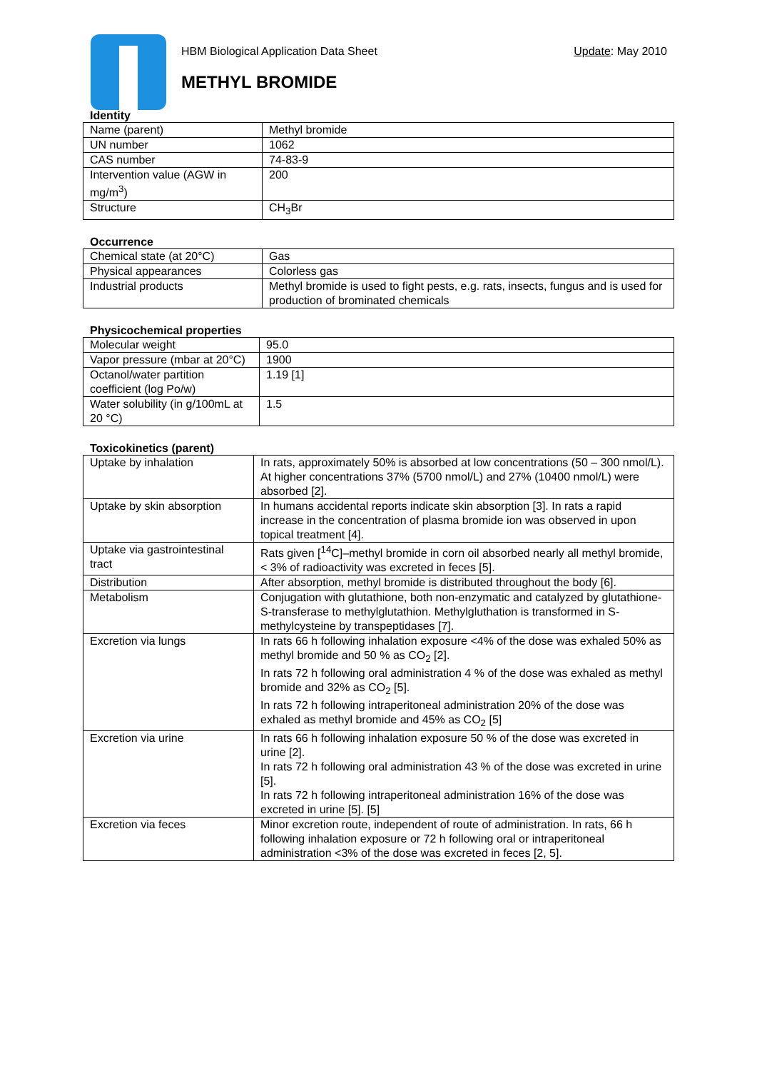HBM Biological Application Data Sheet Update: May 2010
METHYL BROMIDE
Identity
| Name (parent) | Methyl bromide |
| UN number | 1062 |
| CAS number | 74-83-9 |
| Intervention value (AGW in mg/m<sup>3</sup>) | 200 |
| Structure | CH<sub>3</sub>Br |
Occurrence
| Chemical state (at 20°C) | Gas |
| Physical appearances | Colorless gas |
| Industrial products | Methyl bromide is used to fight pests, e.g. rats, insects, fungus and is used for production of brominated chemicals |
Physicochemical properties
| Molecular weight | 95.0 |
| Vapor pressure (mbar at 20°C) | 1900 |
| Octanol/water partition coefficient (log Po/w) | 1.19 [1] |
| Water solubility (in g/100mL at 20 °C) | 1.5 |
Toxicokinetics (parent)
| Uptake by inhalation | In rats, approximately 50% is absorbed at low concentrations (50 – 300 nmol/L). At higher concentrations 37% (5700 nmol/L) and 27% (10400 nmol/L) were absorbed [2]. |
| Uptake by skin absorption | In humans accidental reports indicate skin absorption [3]. In rats a rapid increase in the concentration of plasma bromide ion was observed in upon topical treatment [4]. |
| Uptake via gastrointestinal tract | Rats given [<sup>14</sup>C]–methyl bromide in corn oil absorbed nearly all methyl bromide, < 3% of radioactivity was excreted in feces [5]. |
| Distribution | After absorption, methyl bromide is distributed throughout the body [6]. |
| Metabolism | Conjugation with glutathione, both non-enzymatic and catalyzed by glutathione-S-transferase to methylglutathion. Methylgluthation is transformed in S-methylcysteine by transpeptidases [7]. |
| Excretion via lungs | In rats 66 h following inhalation exposure <4% of the dose was exhaled 50% as methyl bromide and 50 % as CO<sub>2</sub> [2]. In rats 72 h following oral administration 4 % of the dose was exhaled as methyl bromide and 32% as CO<sub>2</sub> [5]. In rats 72 h following intraperitoneal administration 20% of the dose was exhaled as methyl bromide and 45% as CO<sub>2</sub> [5] |
| Excretion via urine | In rats 66 h following inhalation exposure 50 % of the dose was excreted in urine [2]. In rats 72 h following oral administration 43 % of the dose was excreted in urine [5]. In rats 72 h following intraperitoneal administration 16% of the dose was excreted in urine [5]. [5] |
| Excretion via feces | Minor excretion route, independent of route of administration. In rats, 66 h following inhalation exposure or 72 h following oral or intraperitoneal administration <3% of the dose was excreted in feces [2, 5]. |